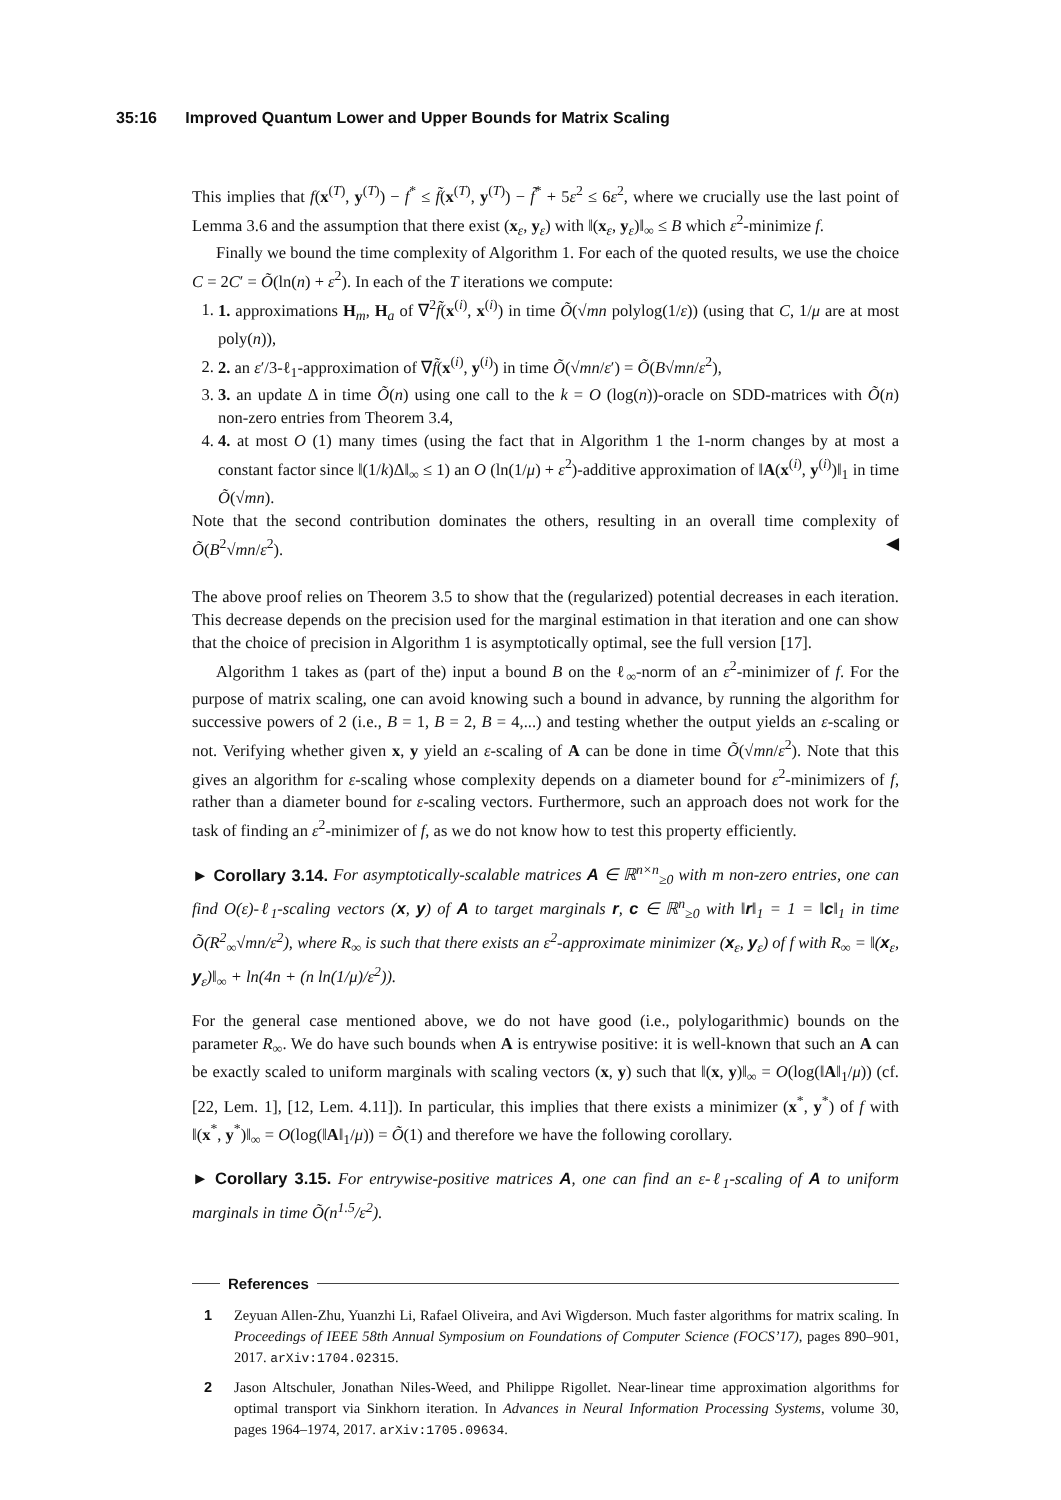35:16 Improved Quantum Lower and Upper Bounds for Matrix Scaling
This implies that f(x<sup>(T)</sup>, y<sup>(T)</sup>) − f<sup>*</sup> ≤ f̃(x<sup>(T)</sup>, y<sup>(T)</sup>) − f̃<sup>*</sup> + 5ε<sup>2</sup> ≤ 6ε<sup>2</sup>, where we crucially use the last point of Lemma 3.6 and the assumption that there exist (x<sub>ε</sub>, y<sub>ε</sub>) with ‖(x<sub>ε</sub>, y<sub>ε</sub>)‖<sub>∞</sub> ≤ B which ε<sup>2</sup>-minimize f.
Finally we bound the time complexity of Algorithm 1. For each of the quoted results, we use the choice C = 2C′ = Õ(ln(n) + ε<sup>2</sup>). In each of the T iterations we compute:
1. 1. approximations H<sub>m</sub>, H<sub>a</sub> of ∇<sup>2</sup>f̃(x<sup>(i)</sup>, x<sup>(i)</sup>) in time Õ(√mn polylog(1/ε)) (using that C, 1/μ are at most poly(n)),
2. 2. an ε′/3-ℓ<sub>1</sub>-approximation of ∇f̃(x<sup>(i)</sup>, y<sup>(i)</sup>) in time Õ(√mn/ε′) = Õ(B√mn/ε<sup>2</sup>),
3. 3. an update Δ in time Õ(n) using one call to the k = O (log(n))-oracle on SDD-matrices with Õ(n) non-zero entries from Theorem 3.4,
4. 4. at most O (1) many times (using the fact that in Algorithm 1 the 1-norm changes by at most a constant factor since ‖(1/k)Δ‖<sub>∞</sub> ≤ 1) an O (ln(1/μ) + ε<sup>2</sup>)-additive approximation of ‖A(x<sup>(i)</sup>, y<sup>(i)</sup>)‖<sub>1</sub> in time Õ(√mn).
Note that the second contribution dominates the others, resulting in an overall time complexity of Õ(B<sup>2</sup>√mn/ε<sup>2</sup>). ◀
The above proof relies on Theorem 3.5 to show that the (regularized) potential decreases in each iteration. This decrease depends on the precision used for the marginal estimation in that iteration and one can show that the choice of precision in Algorithm 1 is asymptotically optimal, see the full version [17].
Algorithm 1 takes as (part of the) input a bound B on the ℓ<sub>∞</sub>-norm of an ε<sup>2</sup>-minimizer of f. For the purpose of matrix scaling, one can avoid knowing such a bound in advance, by running the algorithm for successive powers of 2 (i.e., B = 1, B = 2, B = 4,...) and testing whether the output yields an ε-scaling or not. Verifying whether given x, y yield an ε-scaling of A can be done in time Õ(√mn/ε<sup>2</sup>). Note that this gives an algorithm for ε-scaling whose complexity depends on a diameter bound for ε<sup>2</sup>-minimizers of f, rather than a diameter bound for ε-scaling vectors. Furthermore, such an approach does not work for the task of finding an ε<sup>2</sup>-minimizer of f, as we do not know how to test this property efficiently.
► Corollary 3.14. For asymptotically-scalable matrices A ∈ ℝ<sup>n×n</sup><sub>≥0</sub> with m non-zero entries, one can find O(ε)-ℓ<sub>1</sub>-scaling vectors (x, y) of A to target marginals r, c ∈ ℝ<sup>n</sup><sub>≥0</sub> with ‖r‖<sub>1</sub> = 1 = ‖c‖<sub>1</sub> in time Õ(R<sup>2</sup><sub>∞</sub>√mn/ε<sup>2</sup>), where R<sub>∞</sub> is such that there exists an ε<sup>2</sup>-approximate minimizer (x<sub>ε</sub>, y<sub>ε</sub>) of f with R<sub>∞</sub> = ‖(x<sub>ε</sub>, y<sub>ε</sub>)‖<sub>∞</sub> + ln(4n + (n ln(1/μ)/ε<sup>2</sup>)).
For the general case mentioned above, we do not have good (i.e., polylogarithmic) bounds on the parameter R<sub>∞</sub>. We do have such bounds when A is entrywise positive: it is well-known that such an A can be exactly scaled to uniform marginals with scaling vectors (x, y) such that ‖(x, y)‖<sub>∞</sub> = O(log(‖A‖<sub>1</sub>/μ)) (cf. [22, Lem. 1], [12, Lem. 4.11]). In particular, this implies that there exists a minimizer (x<sup>*</sup>, y<sup>*</sup>) of f with ‖(x<sup>*</sup>, y<sup>*</sup>)‖<sub>∞</sub> = O(log(‖A‖<sub>1</sub>/μ)) = Õ(1) and therefore we have the following corollary.
► Corollary 3.15. For entrywise-positive matrices A, one can find an ε-ℓ<sub>1</sub>-scaling of A to uniform marginals in time Õ(n<sup>1.5</sup>/ε<sup>2</sup>).
References
1 Zeyuan Allen-Zhu, Yuanzhi Li, Rafael Oliveira, and Avi Wigderson. Much faster algorithms for matrix scaling. In Proceedings of IEEE 58th Annual Symposium on Foundations of Computer Science (FOCS’17), pages 890–901, 2017. arXiv:1704.02315.
2 Jason Altschuler, Jonathan Niles-Weed, and Philippe Rigollet. Near-linear time approximation algorithms for optimal transport via Sinkhorn iteration. In Advances in Neural Information Processing Systems, volume 30, pages 1964–1974, 2017. arXiv:1705.09634.